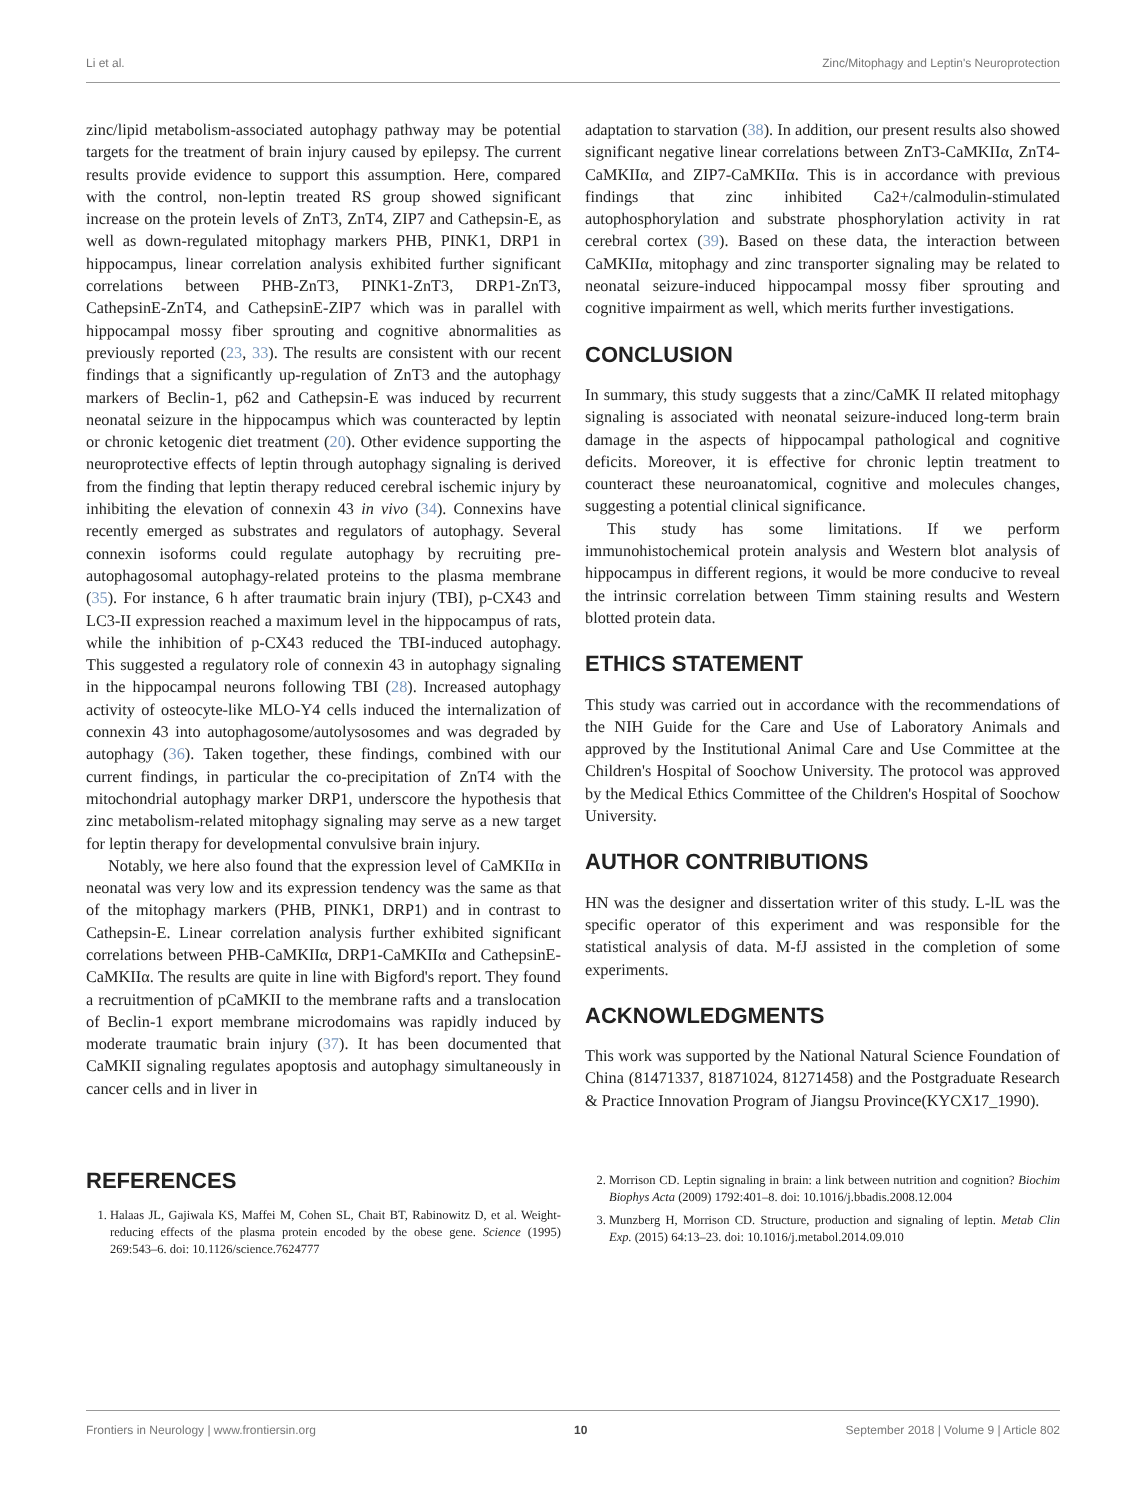Li et al. Zinc/Mitophagy and Leptin's Neuroprotection
zinc/lipid metabolism-associated autophagy pathway may be potential targets for the treatment of brain injury caused by epilepsy. The current results provide evidence to support this assumption. Here, compared with the control, non-leptin treated RS group showed significant increase on the protein levels of ZnT3, ZnT4, ZIP7 and Cathepsin-E, as well as down-regulated mitophagy markers PHB, PINK1, DRP1 in hippocampus, linear correlation analysis exhibited further significant correlations between PHB-ZnT3, PINK1-ZnT3, DRP1-ZnT3, CathepsinE-ZnT4, and CathepsinE-ZIP7 which was in parallel with hippocampal mossy fiber sprouting and cognitive abnormalities as previously reported (23, 33). The results are consistent with our recent findings that a significantly up-regulation of ZnT3 and the autophagy markers of Beclin-1, p62 and Cathepsin-E was induced by recurrent neonatal seizure in the hippocampus which was counteracted by leptin or chronic ketogenic diet treatment (20). Other evidence supporting the neuroprotective effects of leptin through autophagy signaling is derived from the finding that leptin therapy reduced cerebral ischemic injury by inhibiting the elevation of connexin 43 in vivo (34). Connexins have recently emerged as substrates and regulators of autophagy. Several connexin isoforms could regulate autophagy by recruiting pre-autophagosomal autophagy-related proteins to the plasma membrane (35). For instance, 6 h after traumatic brain injury (TBI), p-CX43 and LC3-II expression reached a maximum level in the hippocampus of rats, while the inhibition of p-CX43 reduced the TBI-induced autophagy. This suggested a regulatory role of connexin 43 in autophagy signaling in the hippocampal neurons following TBI (28). Increased autophagy activity of osteocyte-like MLO-Y4 cells induced the internalization of connexin 43 into autophagosome/autolysosomes and was degraded by autophagy (36). Taken together, these findings, combined with our current findings, in particular the co-precipitation of ZnT4 with the mitochondrial autophagy marker DRP1, underscore the hypothesis that zinc metabolism-related mitophagy signaling may serve as a new target for leptin therapy for developmental convulsive brain injury.
Notably, we here also found that the expression level of CaMKIIα in neonatal was very low and its expression tendency was the same as that of the mitophagy markers (PHB, PINK1, DRP1) and in contrast to Cathepsin-E. Linear correlation analysis further exhibited significant correlations between PHB-CaMKIIα, DRP1-CaMKIIα and CathepsinE-CaMKIIα. The results are quite in line with Bigford's report. They found a recruitmention of pCaMKII to the membrane rafts and a translocation of Beclin-1 export membrane microdomains was rapidly induced by moderate traumatic brain injury (37). It has been documented that CaMKII signaling regulates apoptosis and autophagy simultaneously in cancer cells and in liver in
adaptation to starvation (38). In addition, our present results also showed significant negative linear correlations between ZnT3-CaMKIIα, ZnT4-CaMKIIα, and ZIP7-CaMKIIα. This is in accordance with previous findings that zinc inhibited Ca2+/calmodulin-stimulated autophosphorylation and substrate phosphorylation activity in rat cerebral cortex (39). Based on these data, the interaction between CaMKIIα, mitophagy and zinc transporter signaling may be related to neonatal seizure-induced hippocampal mossy fiber sprouting and cognitive impairment as well, which merits further investigations.
CONCLUSION
In summary, this study suggests that a zinc/CaMK II related mitophagy signaling is associated with neonatal seizure-induced long-term brain damage in the aspects of hippocampal pathological and cognitive deficits. Moreover, it is effective for chronic leptin treatment to counteract these neuroanatomical, cognitive and molecules changes, suggesting a potential clinical significance.
This study has some limitations. If we perform immunohistochemical protein analysis and Western blot analysis of hippocampus in different regions, it would be more conducive to reveal the intrinsic correlation between Timm staining results and Western blotted protein data.
ETHICS STATEMENT
This study was carried out in accordance with the recommendations of the NIH Guide for the Care and Use of Laboratory Animals and approved by the Institutional Animal Care and Use Committee at the Children's Hospital of Soochow University. The protocol was approved by the Medical Ethics Committee of the Children's Hospital of Soochow University.
AUTHOR CONTRIBUTIONS
HN was the designer and dissertation writer of this study. L-lL was the specific operator of this experiment and was responsible for the statistical analysis of data. M-fJ assisted in the completion of some experiments.
ACKNOWLEDGMENTS
This work was supported by the National Natural Science Foundation of China (81471337, 81871024, 81271458) and the Postgraduate Research & Practice Innovation Program of Jiangsu Province(KYCX17_1990).
REFERENCES
1. Halaas JL, Gajiwala KS, Maffei M, Cohen SL, Chait BT, Rabinowitz D, et al. Weight-reducing effects of the plasma protein encoded by the obese gene. Science (1995) 269:543–6. doi: 10.1126/science.7624777
2. Morrison CD. Leptin signaling in brain: a link between nutrition and cognition? Biochim Biophys Acta (2009) 1792:401–8. doi: 10.1016/j.bbadis.2008.12.004
3. Munzberg H, Morrison CD. Structure, production and signaling of leptin. Metab Clin Exp. (2015) 64:13–23. doi: 10.1016/j.metabol.2014.09.010
Frontiers in Neurology | www.frontiersin.org 10 September 2018 | Volume 9 | Article 802